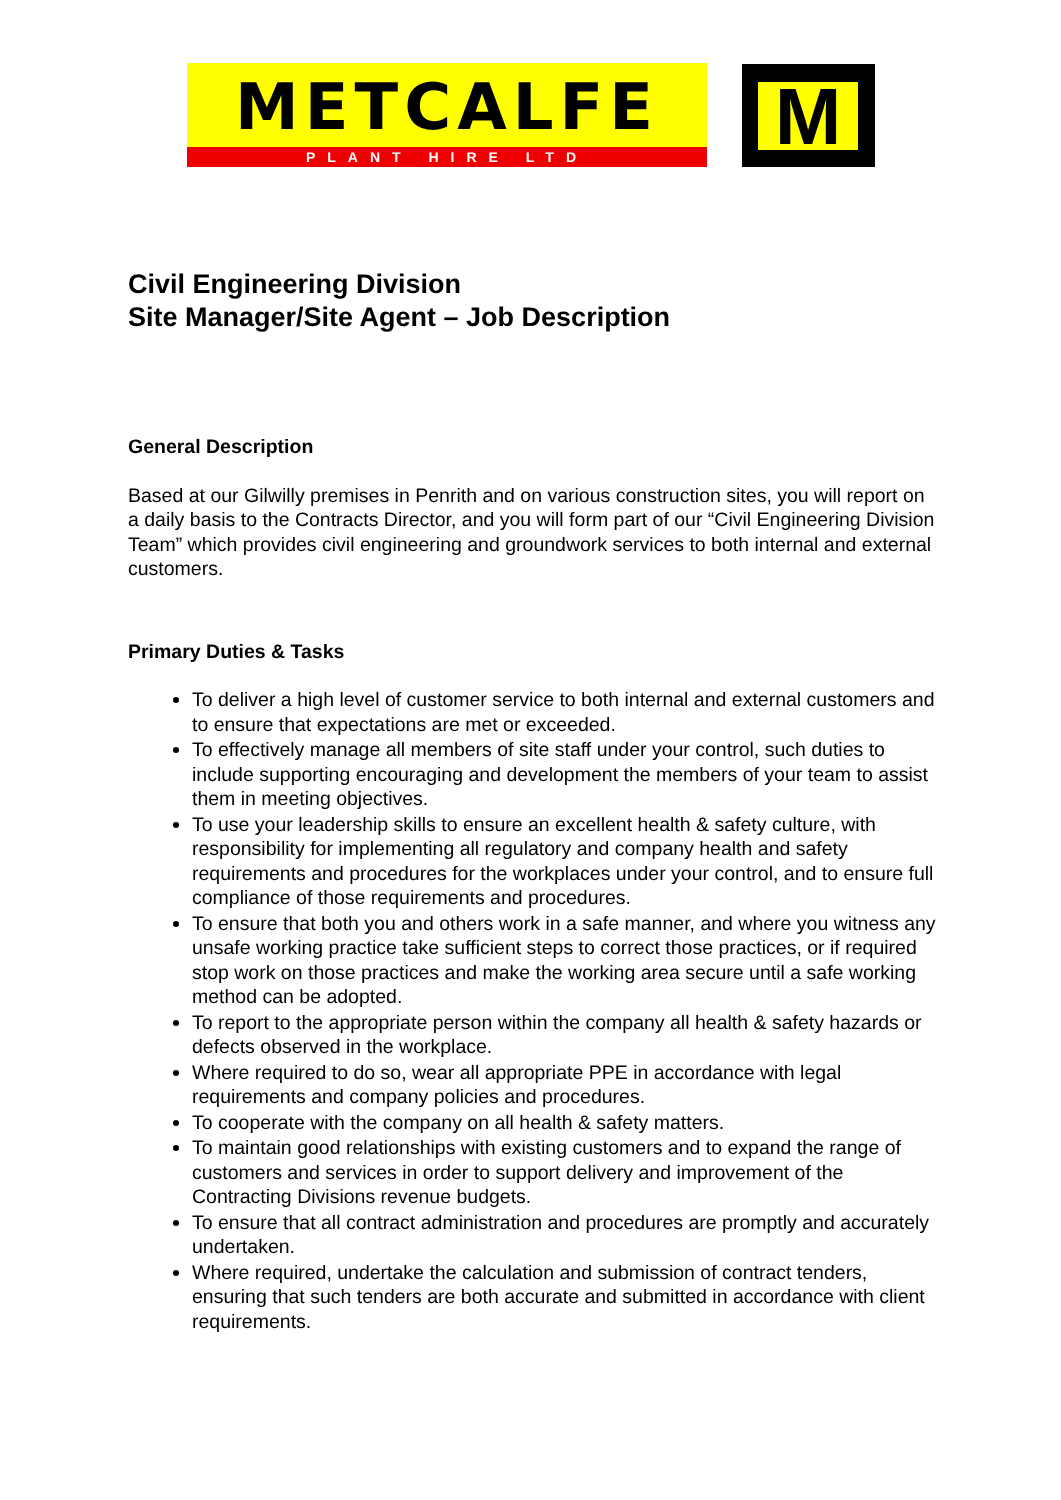METCALFE
PLANT HIRE LTD
M
Civil Engineering Division
Site Manager/Site Agent – Job Description
General Description
Based at our Gilwilly premises in Penrith and on various construction sites, you will report on a daily basis to the Contracts Director, and you will form part of our “Civil Engineering Division Team” which provides civil engineering and groundwork services to both internal and external customers.
Primary Duties & Tasks
To deliver a high level of customer service to both internal and external customers and to ensure that expectations are met or exceeded.
To effectively manage all members of site staff under your control, such duties to include supporting encouraging and development the members of your team to assist them in meeting objectives.
To use your leadership skills to ensure an excellent health & safety culture, with responsibility for implementing all regulatory and company health and safety requirements and procedures for the workplaces under your control, and to ensure full compliance of those requirements and procedures.
To ensure that both you and others work in a safe manner, and where you witness any unsafe working practice take sufficient steps to correct those practices, or if required stop work on those practices and make the working area secure until a safe working method can be adopted.
To report to the appropriate person within the company all health & safety hazards or defects observed in the workplace.
Where required to do so, wear all appropriate PPE in accordance with legal requirements and company policies and procedures.
To cooperate with the company on all health & safety matters.
To maintain good relationships with existing customers and to expand the range of customers and services in order to support delivery and improvement of the Contracting Divisions revenue budgets.
To ensure that all contract administration and procedures are promptly and accurately undertaken.
Where required, undertake the calculation and submission of contract tenders, ensuring that such tenders are both accurate and submitted in accordance with client requirements.